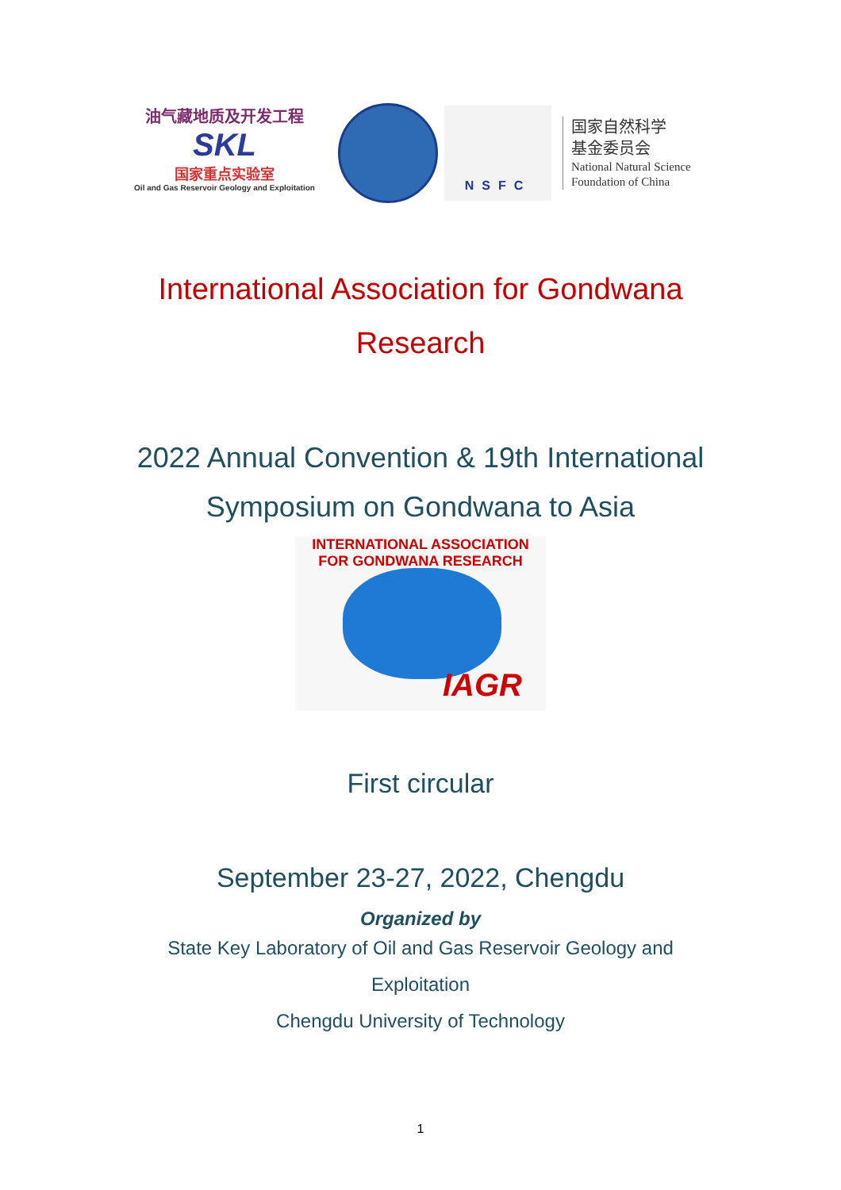油气藏地质及开发工程
SKL
国家重点实验室
Oil and Gas Reservoir Geology and Exploitation
NSFC
国家自然科学
基金委员会
National Natural Science
Foundation of China
International Association for Gondwana
Research
2022 Annual Convention & 19th International
Symposium on Gondwana to Asia
INTERNATIONAL ASSOCIATION FOR GONDWANA RESEARCH
IAGR
First circular
September 23-27, 2022, Chengdu
Organized by
State Key Laboratory of Oil and Gas Reservoir Geology and
Exploitation
Chengdu University of Technology
1